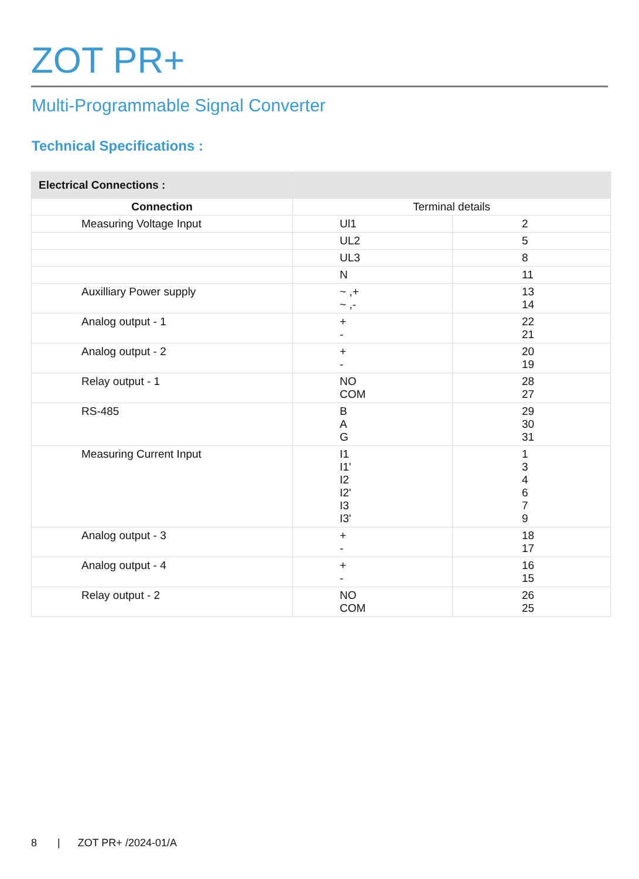ZOT PR+
Multi-Programmable Signal Converter
Technical Specifications :
| Electrical Connections : | | |
| Connection | Terminal details | |
| Measuring Voltage Input | Ul1 | 2 |
| | UL2 | 5 |
| | UL3 | 8 |
| | N | 11 |
| Auxilliary Power supply | ~ ,+ ~ ,- | 13 14 |
| Analog output - 1 | + - | 22 21 |
| Analog output - 2 | + - | 20 19 |
| Relay output - 1 | NO COM | 28 27 |
| RS-485 | B A G | 29 30 31 |
| Measuring Current Input | I1 I1' I2 I2' I3 I3' | 1 3 4 6 7 9 |
| Analog output - 3 | + - | 18 17 |
| Analog output - 4 | + - | 16 15 |
| Relay output - 2 | NO COM | 26 25 |
8 | ZOT PR+ /2024-01/A